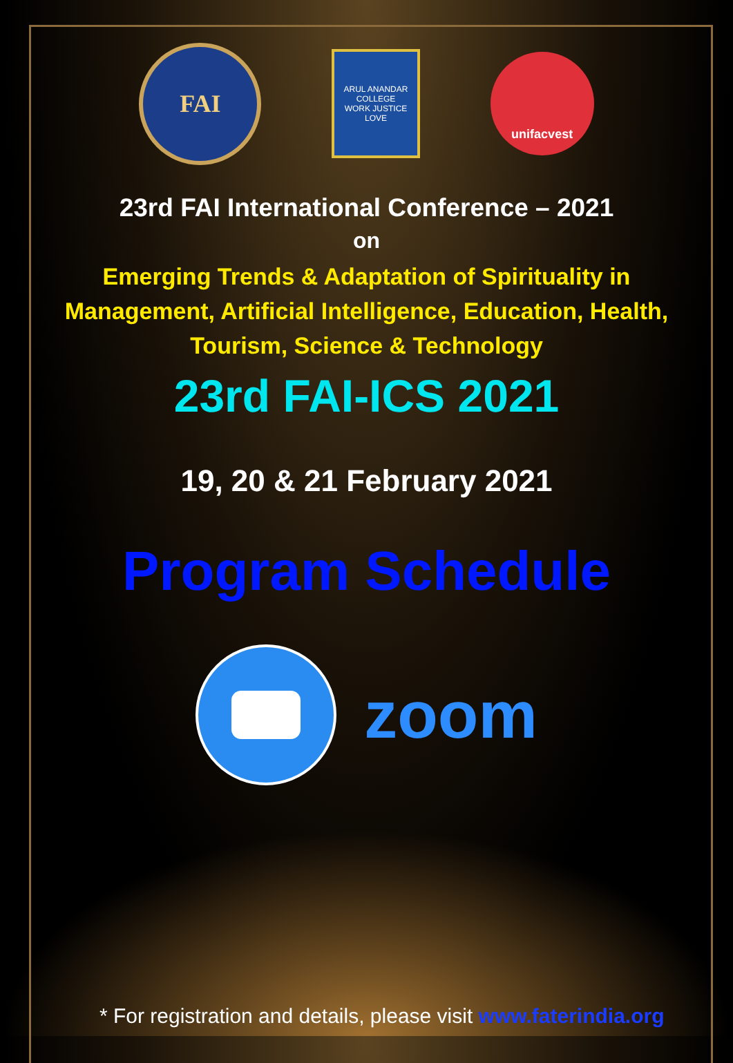FAI
ARUL ANANDAR COLLEGE
WORK JUSTICE LOVE
unifacvest
23rd FAI International Conference – 2021
on
Emerging Trends & Adaptation of Spirituality in Management, Artificial Intelligence, Education, Health, Tourism, Science & Technology
23rd FAI-ICS 2021
19, 20 & 21 February 2021
Program Schedule
zoom
* For registration and details, please visit www.faterindia.org